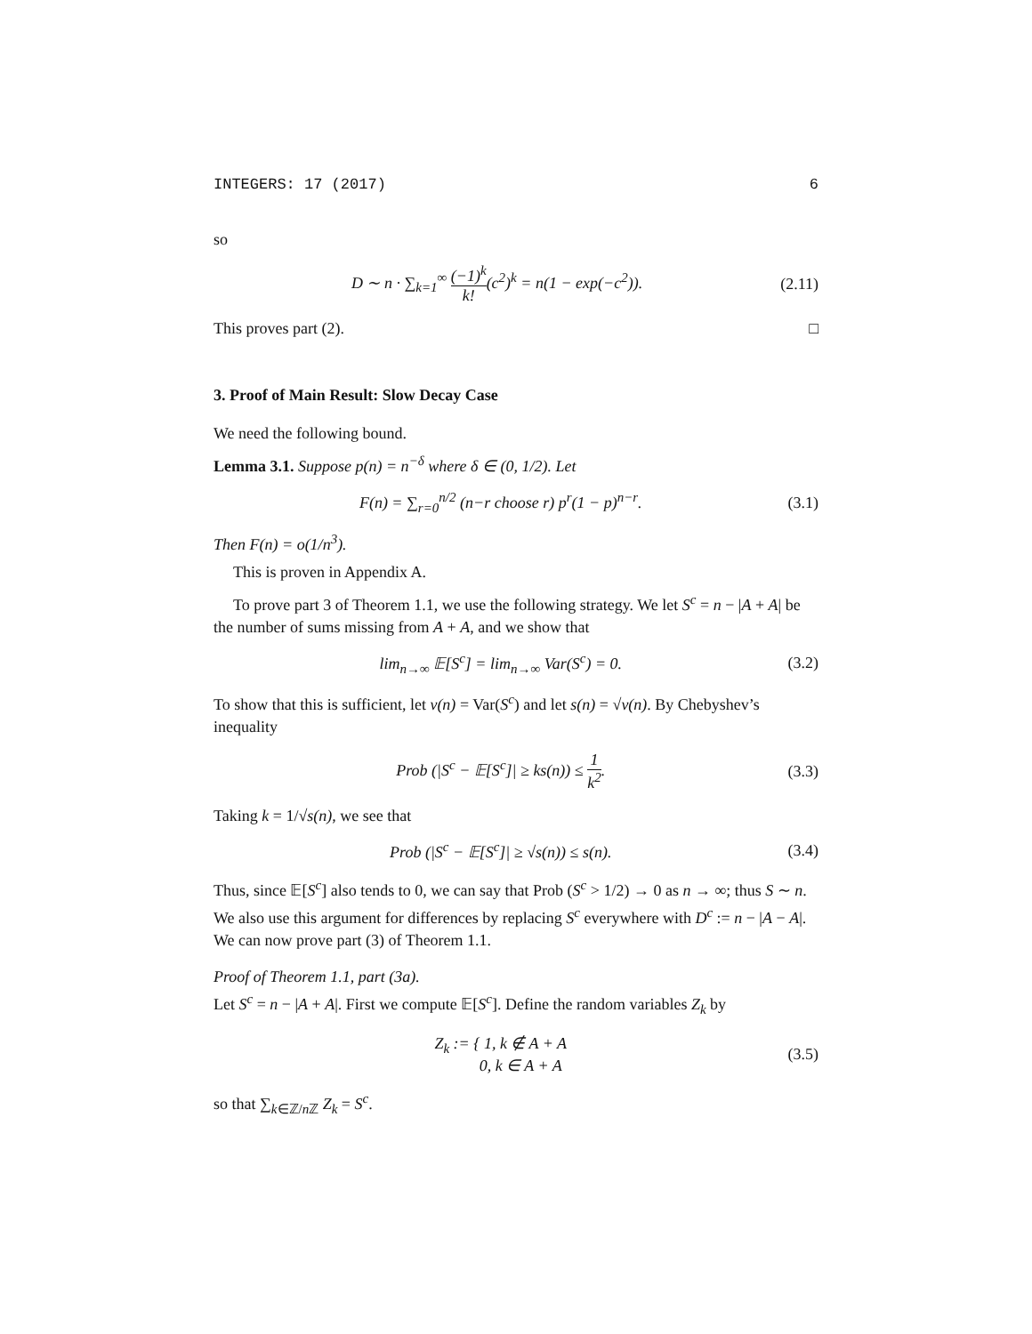INTEGERS: 17 (2017) 6
so
D ∼ n · ∑<sub>k=1</sub><sup>∞</sup> (−1)<sup>k</sup> k!(c<sup>2</sup>)<sup>k</sup> = n(1 − exp(−c<sup>2</sup>)). (2.11)
This proves part (2). □
3. Proof of Main Result: Slow Decay Case
We need the following bound.
Lemma 3.1. Suppose p(n) = n<sup>−δ</sup> where δ ∈ (0, 1/2). Let
F(n) = ∑<sub>r=0</sub><sup>n/2</sup> (n−r choose r) p<sup>r</sup>(1 − p)<sup>n−r</sup>. (3.1)
Then F(n) = o(1/n<sup>3</sup>).
This is proven in Appendix A.
To prove part 3 of Theorem 1.1, we use the following strategy. We let S<sup>c</sup> = n − |A + A| be the number of sums missing from A + A, and we show that
lim<sub>n→∞</sub> 𝔼[S<sup>c</sup>] = lim<sub>n→∞</sub> Var(S<sup>c</sup>) = 0. (3.2)
To show that this is sufficient, let v(n) = Var(S<sup>c</sup>) and let s(n) = √v(n). By Chebyshev’s inequality
Prob (|S<sup>c</sup> − 𝔼[S<sup>c</sup>]| ≥ ks(n)) ≤ 1 k<sup>2</sup>. (3.3)
Taking k = 1/√s(n), we see that
Prob (|S<sup>c</sup> − 𝔼[S<sup>c</sup>]| ≥ √s(n)) ≤ s(n). (3.4)
Thus, since 𝔼[S<sup>c</sup>] also tends to 0, we can say that Prob (S<sup>c</sup> > 1/2) → 0 as n → ∞; thus S ∼ n. We also use this argument for differences by replacing S<sup>c</sup> everywhere with D<sup>c</sup> := n − |A − A|. We can now prove part (3) of Theorem 1.1.
Proof of Theorem 1.1, part (3a).
Let S<sup>c</sup> = n − |A + A|. First we compute 𝔼[S<sup>c</sup>]. Define the random variables Z<sub>k</sub> by
Z<sub>k</sub> := { 1, k ∉ A + A
0, k ∈ A + A (3.5)
so that ∑<sub>k∈ℤ/n ℤ</sub> Z<sub>k</sub> = S<sup>c</sup>.